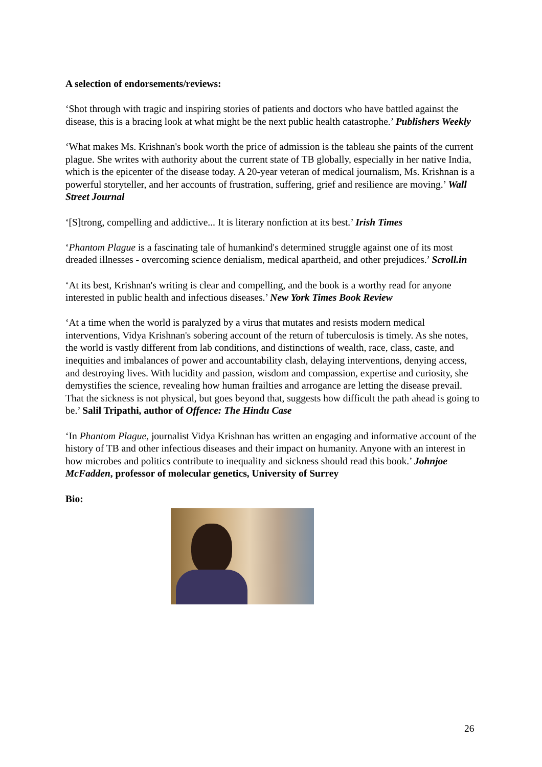A selection of endorsements/reviews:
‘Shot through with tragic and inspiring stories of patients and doctors who have battled against the disease, this is a bracing look at what might be the next public health catastrophe.’ Publishers Weekly
‘What makes Ms. Krishnan's book worth the price of admission is the tableau she paints of the current plague. She writes with authority about the current state of TB globally, especially in her native India, which is the epicenter of the disease today. A 20-year veteran of medical journalism, Ms. Krishnan is a powerful storyteller, and her accounts of frustration, suffering, grief and resilience are moving.’ Wall Street Journal
‘[S]trong, compelling and addictive... It is literary nonfiction at its best.’ Irish Times
‘Phantom Plague is a fascinating tale of humankind's determined struggle against one of its most dreaded illnesses - overcoming science denialism, medical apartheid, and other prejudices.’ Scroll.in
‘At its best, Krishnan's writing is clear and compelling, and the book is a worthy read for anyone interested in public health and infectious diseases.’ New York Times Book Review
‘At a time when the world is paralyzed by a virus that mutates and resists modern medical interventions, Vidya Krishnan's sobering account of the return of tuberculosis is timely. As she notes, the world is vastly different from lab conditions, and distinctions of wealth, race, class, caste, and inequities and imbalances of power and accountability clash, delaying interventions, denying access, and destroying lives. With lucidity and passion, wisdom and compassion, expertise and curiosity, she demystifies the science, revealing how human frailties and arrogance are letting the disease prevail. That the sickness is not physical, but goes beyond that, suggests how difficult the path ahead is going to be.’ Salil Tripathi, author of Offence: The Hindu Case
‘In Phantom Plague, journalist Vidya Krishnan has written an engaging and informative account of the history of TB and other infectious diseases and their impact on humanity. Anyone with an interest in how microbes and politics contribute to inequality and sickness should read this book.’ Johnjoe McFadden, professor of molecular genetics, University of Surrey
Bio:
26